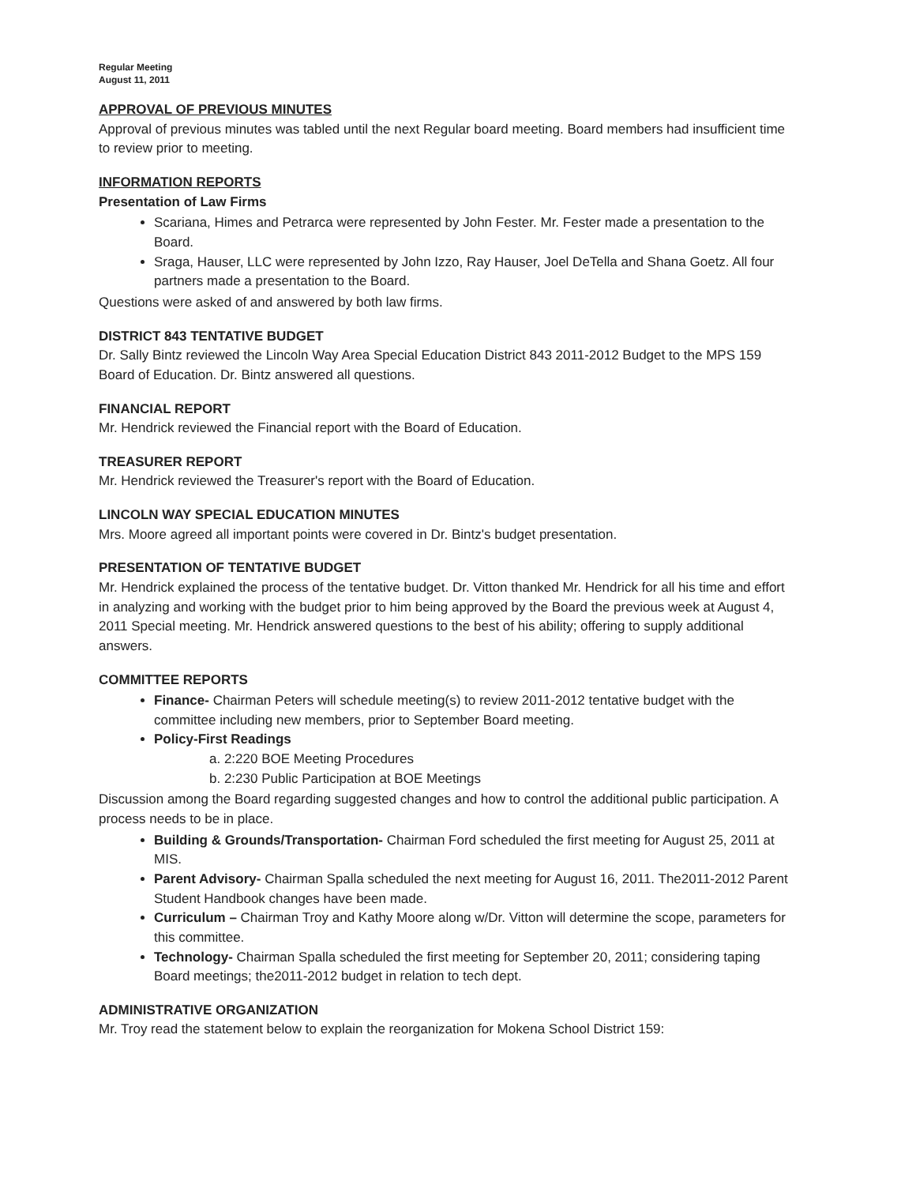Regular Meeting
August 11, 2011
APPROVAL OF PREVIOUS MINUTES
Approval of previous minutes was tabled until the next Regular board meeting. Board members had insufficient time to review prior to meeting.
INFORMATION REPORTS
Presentation of Law Firms
Scariana, Himes and Petrarca were represented by John Fester. Mr. Fester made a presentation to the Board.
Sraga, Hauser, LLC were represented by John Izzo, Ray Hauser, Joel DeTella and Shana Goetz. All four partners made a presentation to the Board.
Questions were asked of and answered by both law firms.
DISTRICT 843 TENTATIVE BUDGET
Dr. Sally Bintz reviewed the Lincoln Way Area Special Education District 843 2011-2012 Budget to the MPS 159 Board of Education. Dr. Bintz answered all questions.
FINANCIAL REPORT
Mr. Hendrick reviewed the Financial report with the Board of Education.
TREASURER REPORT
Mr. Hendrick reviewed the Treasurer's report with the Board of Education.
LINCOLN WAY SPECIAL EDUCATION MINUTES
Mrs. Moore agreed all important points were covered in Dr. Bintz's budget presentation.
PRESENTATION OF TENTATIVE BUDGET
Mr. Hendrick explained the process of the tentative budget. Dr. Vitton thanked Mr. Hendrick for all his time and effort in analyzing and working with the budget prior to him being approved by the Board the previous week at August 4, 2011 Special meeting. Mr. Hendrick answered questions to the best of his ability; offering to supply additional answers.
COMMITTEE REPORTS
Finance- Chairman Peters will schedule meeting(s) to review 2011-2012 tentative budget with the committee including new members, prior to September Board meeting.
Policy-First Readings
a. 2:220 BOE Meeting Procedures
b. 2:230 Public Participation at BOE Meetings
Discussion among the Board regarding suggested changes and how to control the additional public participation. A process needs to be in place.
Building & Grounds/Transportation- Chairman Ford scheduled the first meeting for August 25, 2011 at MIS.
Parent Advisory- Chairman Spalla scheduled the next meeting for August 16, 2011. The2011-2012 Parent Student Handbook changes have been made.
Curriculum – Chairman Troy and Kathy Moore along w/Dr. Vitton will determine the scope, parameters for this committee.
Technology- Chairman Spalla scheduled the first meeting for September 20, 2011; considering taping Board meetings; the2011-2012 budget in relation to tech dept.
ADMINISTRATIVE ORGANIZATION
Mr. Troy read the statement below to explain the reorganization for Mokena School District 159: